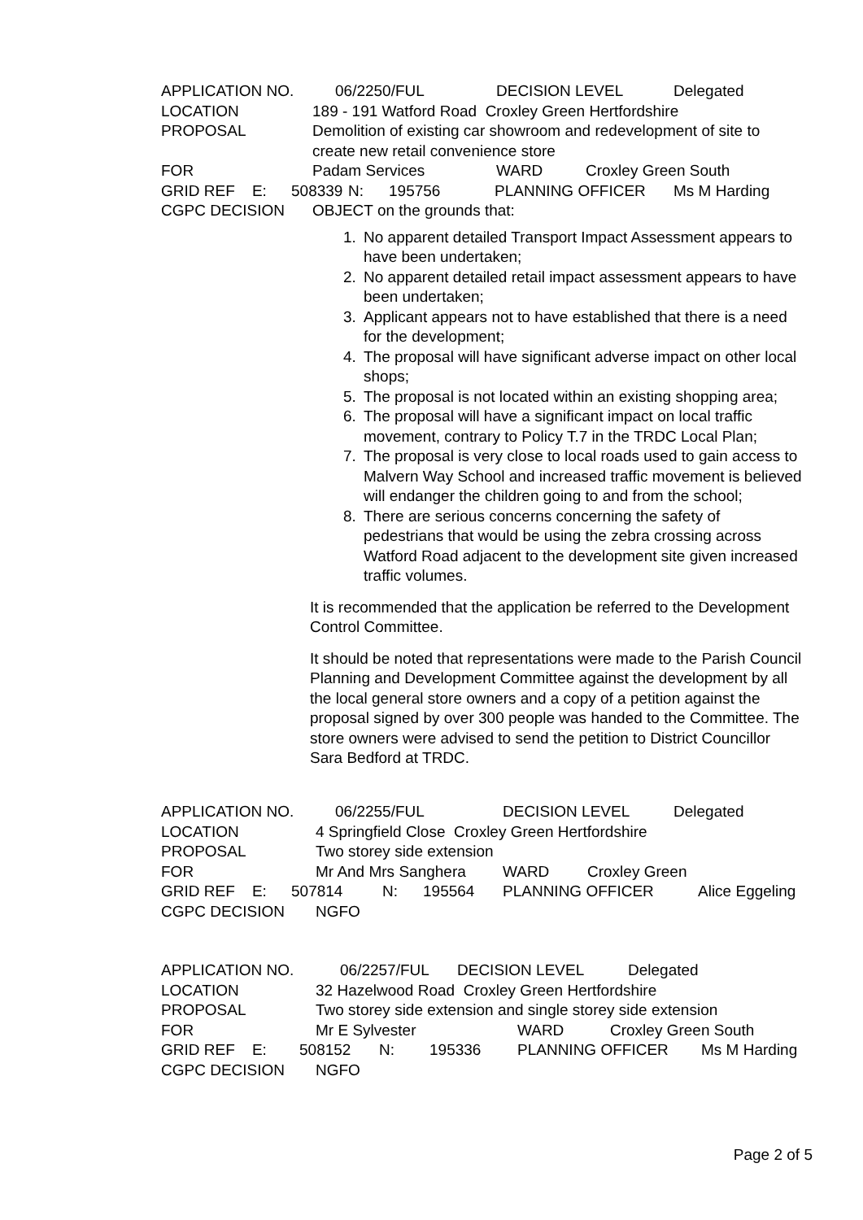APPLICATION NO. 06/2250/FUL DECISION LEVEL Delegated
LOCATION 189 - 191 Watford Road Croxley Green Hertfordshire
PROPOSAL Demolition of existing car showroom and redevelopment of site to create new retail convenience store
FOR Padam Services WARD Croxley Green South
GRID REF E: 508339 N: 195756 PLANNING OFFICER Ms M Harding
CGPC DECISION OBJECT on the grounds that:
1. No apparent detailed Transport Impact Assessment appears to have been undertaken;
2. No apparent detailed retail impact assessment appears to have been undertaken;
3. Applicant appears not to have established that there is a need for the development;
4. The proposal will have significant adverse impact on other local shops;
5. The proposal is not located within an existing shopping area;
6. The proposal will have a significant impact on local traffic movement, contrary to Policy T.7 in the TRDC Local Plan;
7. The proposal is very close to local roads used to gain access to Malvern Way School and increased traffic movement is believed will endanger the children going to and from the school;
8. There are serious concerns concerning the safety of pedestrians that would be using the zebra crossing across Watford Road adjacent to the development site given increased traffic volumes.
It is recommended that the application be referred to the Development Control Committee.
It should be noted that representations were made to the Parish Council Planning and Development Committee against the development by all the local general store owners and a copy of a petition against the proposal signed by over 300 people was handed to the Committee. The store owners were advised to send the petition to District Councillor Sara Bedford at TRDC.
APPLICATION NO. 06/2255/FUL DECISION LEVEL Delegated
LOCATION 4 Springfield Close Croxley Green Hertfordshire
PROPOSAL Two storey side extension
FOR Mr And Mrs Sanghera WARD Croxley Green
GRID REF E: 507814 N: 195564 PLANNING OFFICER Alice Eggeling
CGPC DECISION NGFO
APPLICATION NO. 06/2257/FUL DECISION LEVEL Delegated
LOCATION 32 Hazelwood Road Croxley Green Hertfordshire
PROPOSAL Two storey side extension and single storey side extension
FOR Mr E Sylvester WARD Croxley Green South
GRID REF E: 508152 N: 195336 PLANNING OFFICER Ms M Harding
CGPC DECISION NGFO
Page 2 of 5